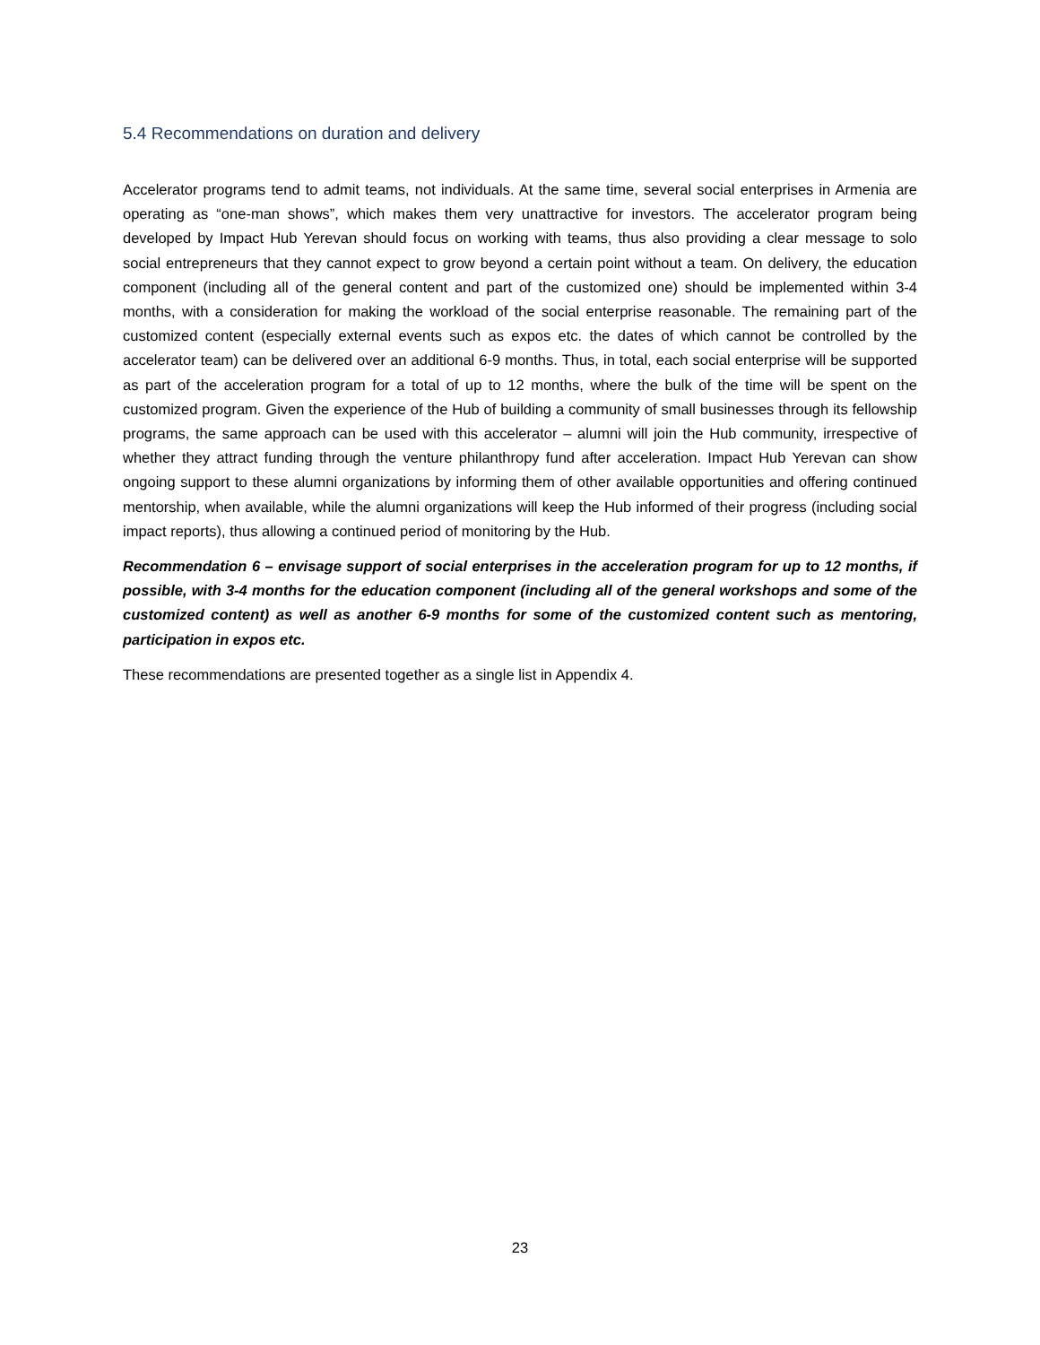5.4 Recommendations on duration and delivery
Accelerator programs tend to admit teams, not individuals. At the same time, several social enterprises in Armenia are operating as “one-man shows”, which makes them very unattractive for investors. The accelerator program being developed by Impact Hub Yerevan should focus on working with teams, thus also providing a clear message to solo social entrepreneurs that they cannot expect to grow beyond a certain point without a team. On delivery, the education component (including all of the general content and part of the customized one) should be implemented within 3-4 months, with a consideration for making the workload of the social enterprise reasonable. The remaining part of the customized content (especially external events such as expos etc. the dates of which cannot be controlled by the accelerator team) can be delivered over an additional 6-9 months. Thus, in total, each social enterprise will be supported as part of the acceleration program for a total of up to 12 months, where the bulk of the time will be spent on the customized program. Given the experience of the Hub of building a community of small businesses through its fellowship programs, the same approach can be used with this accelerator – alumni will join the Hub community, irrespective of whether they attract funding through the venture philanthropy fund after acceleration. Impact Hub Yerevan can show ongoing support to these alumni organizations by informing them of other available opportunities and offering continued mentorship, when available, while the alumni organizations will keep the Hub informed of their progress (including social impact reports), thus allowing a continued period of monitoring by the Hub.
Recommendation 6 – envisage support of social enterprises in the acceleration program for up to 12 months, if possible, with 3-4 months for the education component (including all of the general workshops and some of the customized content) as well as another 6-9 months for some of the customized content such as mentoring, participation in expos etc.
These recommendations are presented together as a single list in Appendix 4.
23